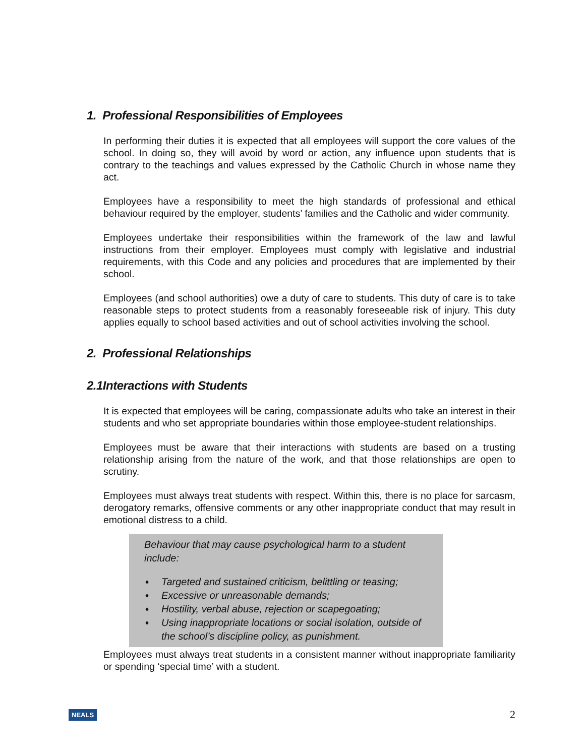1. Professional Responsibilities of Employees
In performing their duties it is expected that all employees will support the core values of the school. In doing so, they will avoid by word or action, any influence upon students that is contrary to the teachings and values expressed by the Catholic Church in whose name they act.
Employees have a responsibility to meet the high standards of professional and ethical behaviour required by the employer, students’ families and the Catholic and wider community.
Employees undertake their responsibilities within the framework of the law and lawful instructions from their employer. Employees must comply with legislative and industrial requirements, with this Code and any policies and procedures that are implemented by their school.
Employees (and school authorities) owe a duty of care to students. This duty of care is to take reasonable steps to protect students from a reasonably foreseeable risk of injury. This duty applies equally to school based activities and out of school activities involving the school.
2. Professional Relationships
2.1Interactions with Students
It is expected that employees will be caring, compassionate adults who take an interest in their students and who set appropriate boundaries within those employee-student relationships.
Employees must be aware that their interactions with students are based on a trusting relationship arising from the nature of the work, and that those relationships are open to scrutiny.
Employees must always treat students with respect. Within this, there is no place for sarcasm, derogatory remarks, offensive comments or any other inappropriate conduct that may result in emotional distress to a child.
Behaviour that may cause psychological harm to a student include:
♦ Targeted and sustained criticism, belittling or teasing;
♦ Excessive or unreasonable demands;
♦ Hostility, verbal abuse, rejection or scapegoating;
♦ Using inappropriate locations or social isolation, outside of the school’s discipline policy, as punishment.
Employees must always treat students in a consistent manner without inappropriate familiarity or spending ‘special time’ with a student.
NEALS 2